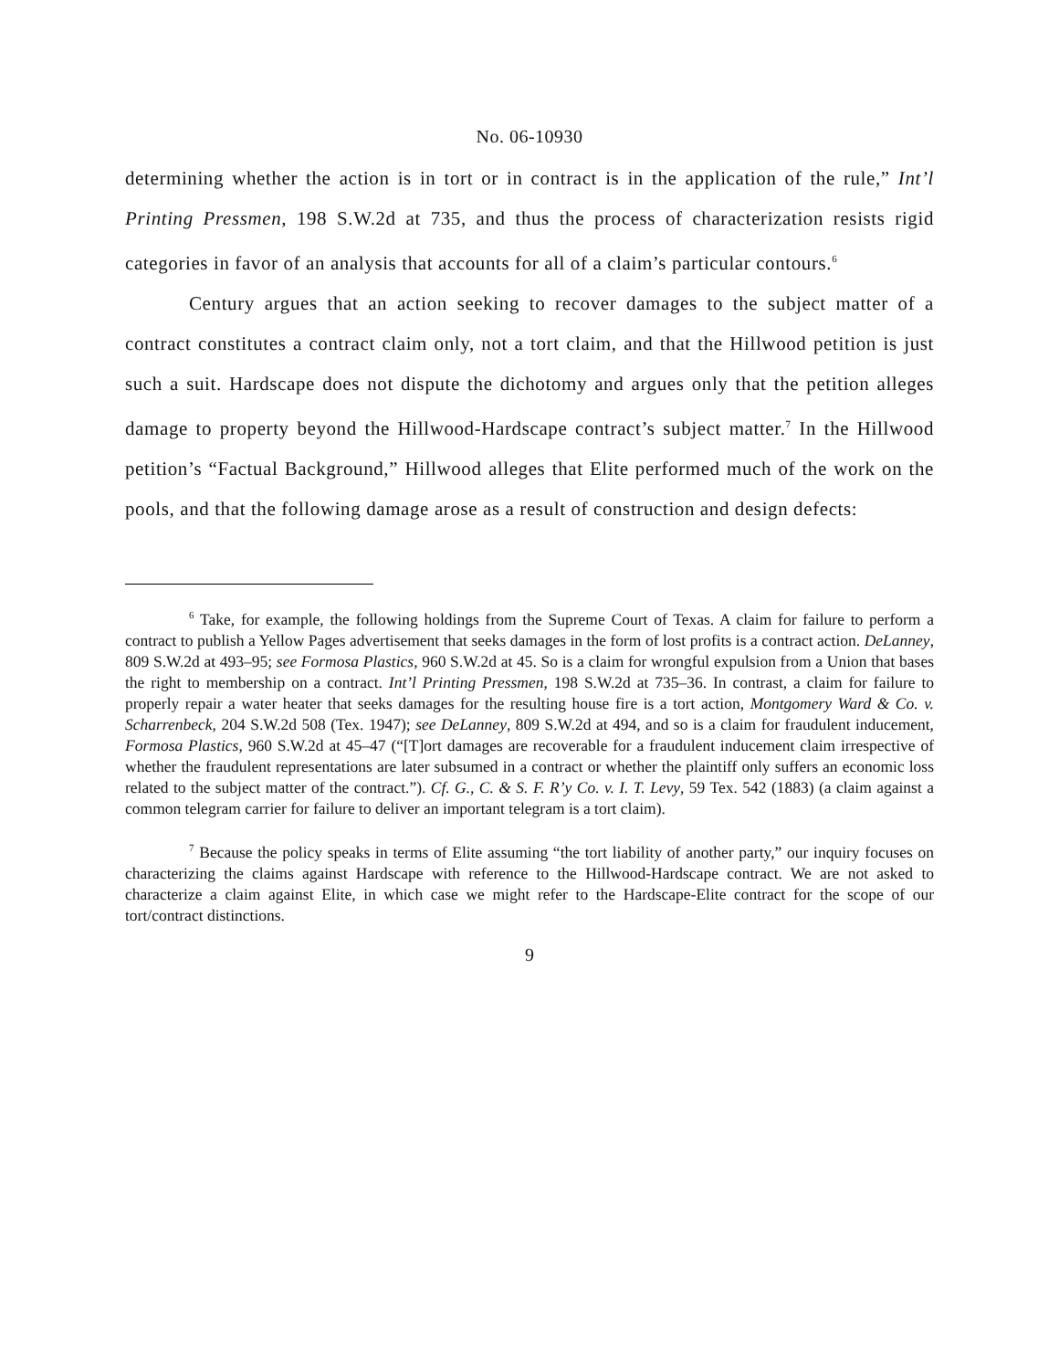No. 06-10930
determining whether the action is in tort or in contract is in the application of the rule,” Int’l Printing Pressmen, 198 S.W.2d at 735, and thus the process of characterization resists rigid categories in favor of an analysis that accounts for all of a claim’s particular contours.<sup>6</sup>
Century argues that an action seeking to recover damages to the subject matter of a contract constitutes a contract claim only, not a tort claim, and that the Hillwood petition is just such a suit. Hardscape does not dispute the dichotomy and argues only that the petition alleges damage to property beyond the Hillwood-Hardscape contract’s subject matter.<sup>7</sup> In the Hillwood petition’s “Factual Background,” Hillwood alleges that Elite performed much of the work on the pools, and that the following damage arose as a result of construction and design defects:
<sup>6</sup> Take, for example, the following holdings from the Supreme Court of Texas. A claim for failure to perform a contract to publish a Yellow Pages advertisement that seeks damages in the form of lost profits is a contract action. DeLanney, 809 S.W.2d at 493–95; see Formosa Plastics, 960 S.W.2d at 45. So is a claim for wrongful expulsion from a Union that bases the right to membership on a contract. Int’l Printing Pressmen, 198 S.W.2d at 735–36. In contrast, a claim for failure to properly repair a water heater that seeks damages for the resulting house fire is a tort action, Montgomery Ward & Co. v. Scharrenbeck, 204 S.W.2d 508 (Tex. 1947); see DeLanney, 809 S.W.2d at 494, and so is a claim for fraudulent inducement, Formosa Plastics, 960 S.W.2d at 45–47 (“[T]ort damages are recoverable for a fraudulent inducement claim irrespective of whether the fraudulent representations are later subsumed in a contract or whether the plaintiff only suffers an economic loss related to the subject matter of the contract.”). Cf. G., C. & S. F. R’y Co. v. I. T. Levy, 59 Tex. 542 (1883) (a claim against a common telegram carrier for failure to deliver an important telegram is a tort claim).
<sup>7</sup> Because the policy speaks in terms of Elite assuming “the tort liability of another party,” our inquiry focuses on characterizing the claims against Hardscape with reference to the Hillwood-Hardscape contract. We are not asked to characterize a claim against Elite, in which case we might refer to the Hardscape-Elite contract for the scope of our tort/contract distinctions.
9